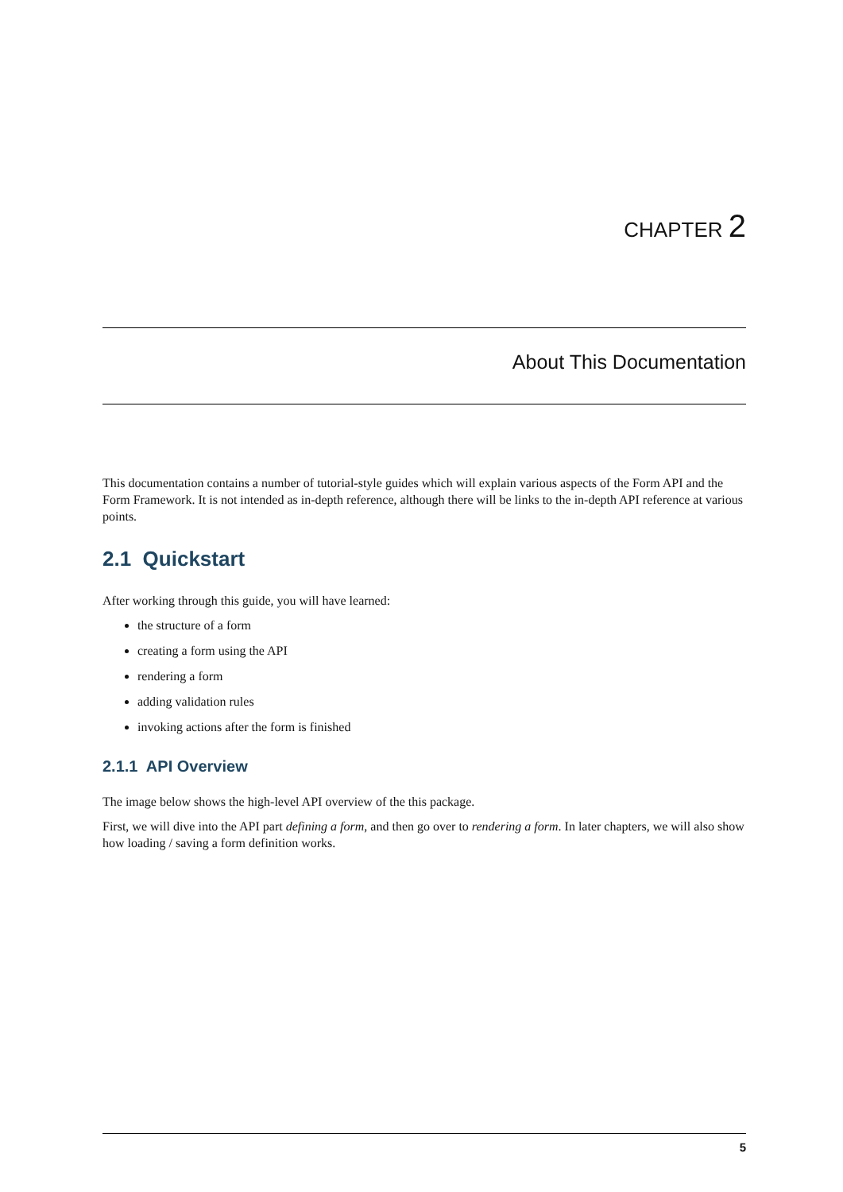CHAPTER 2
About This Documentation
This documentation contains a number of tutorial-style guides which will explain various aspects of the Form API and the Form Framework. It is not intended as in-depth reference, although there will be links to the in-depth API reference at various points.
2.1 Quickstart
After working through this guide, you will have learned:
the structure of a form
creating a form using the API
rendering a form
adding validation rules
invoking actions after the form is finished
2.1.1 API Overview
The image below shows the high-level API overview of the this package.
First, we will dive into the API part defining a form, and then go over to rendering a form. In later chapters, we will also show how loading / saving a form definition works.
5